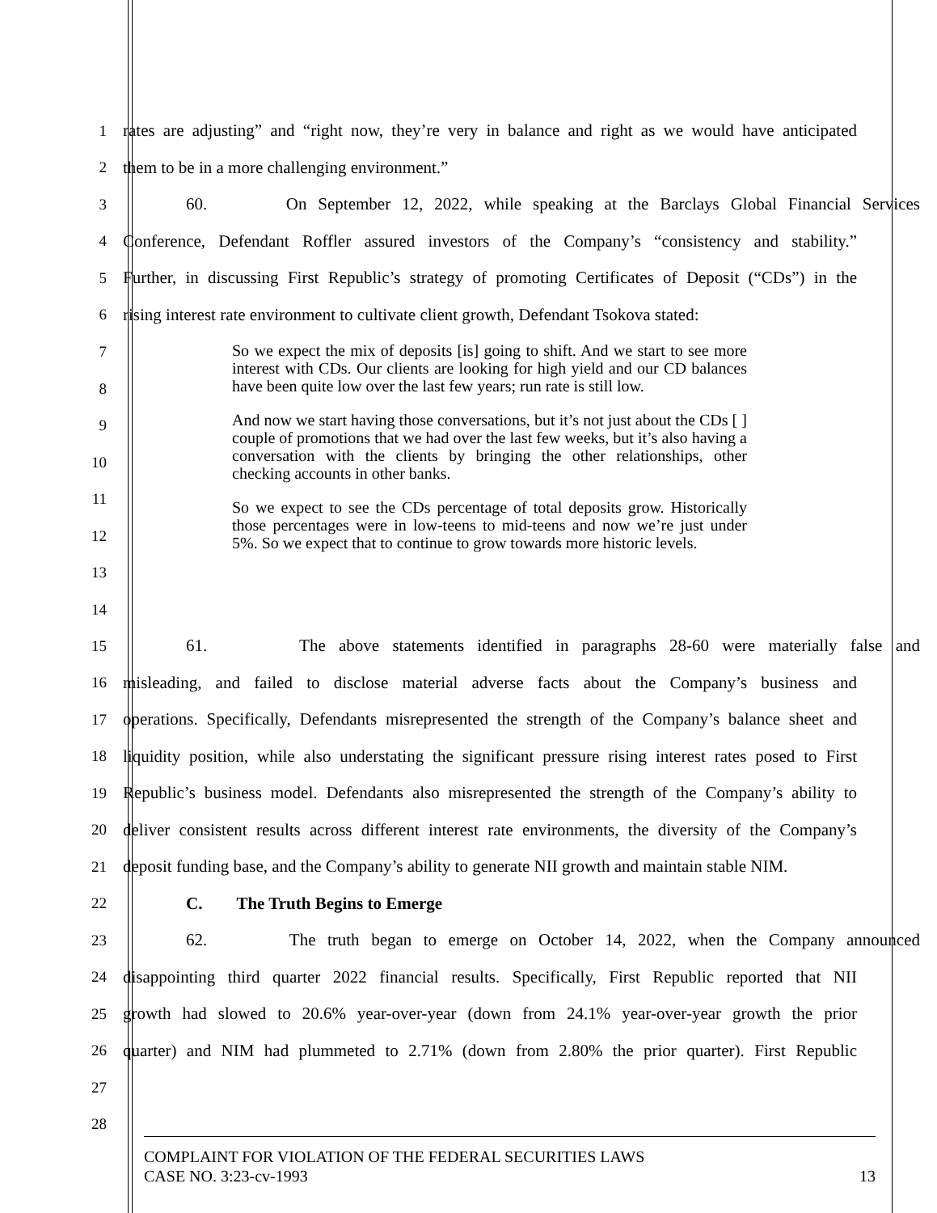1 rates are adjusting” and “right now, they’re very in balance and right as we would have anticipated
2 them to be in a more challenging environment.”
3 60. On September 12, 2022, while speaking at the Barclays Global Financial Services
4 Conference, Defendant Roffler assured investors of the Company’s “consistency and stability.”
5 Further, in discussing First Republic’s strategy of promoting Certificates of Deposit (“CDs”) in the
6 rising interest rate environment to cultivate client growth, Defendant Tsokova stated:
7
8
9
10
11
12
13
14
So we expect the mix of deposits [is] going to shift. And we start to see more interest with CDs. Our clients are looking for high yield and our CD balances have been quite low over the last few years; run rate is still low.
And now we start having those conversations, but it’s not just about the CDs [ ] couple of promotions that we had over the last few weeks, but it’s also having a conversation with the clients by bringing the other relationships, other checking accounts in other banks.
So we expect to see the CDs percentage of total deposits grow. Historically those percentages were in low-teens to mid-teens and now we’re just under 5%. So we expect that to continue to grow towards more historic levels.
15 61. The above statements identified in paragraphs 28-60 were materially false and
16 misleading, and failed to disclose material adverse facts about the Company’s business and
17 operations. Specifically, Defendants misrepresented the strength of the Company’s balance sheet and
18 liquidity position, while also understating the significant pressure rising interest rates posed to First
19 Republic’s business model. Defendants also misrepresented the strength of the Company’s ability to
20 deliver consistent results across different interest rate environments, the diversity of the Company’s
21 deposit funding base, and the Company’s ability to generate NII growth and maintain stable NIM.
22 C. The Truth Begins to Emerge
23 62. The truth began to emerge on October 14, 2022, when the Company announced
24 disappointing third quarter 2022 financial results. Specifically, First Republic reported that NII
25 growth had slowed to 20.6% year-over-year (down from 24.1% year-over-year growth the prior
26 quarter) and NIM had plummeted to 2.71% (down from 2.80% the prior quarter). First Republic
27
28
COMPLAINT FOR VIOLATION OF THE FEDERAL SECURITIES LAWS
CASE NO. 3:23-cv-1993 13